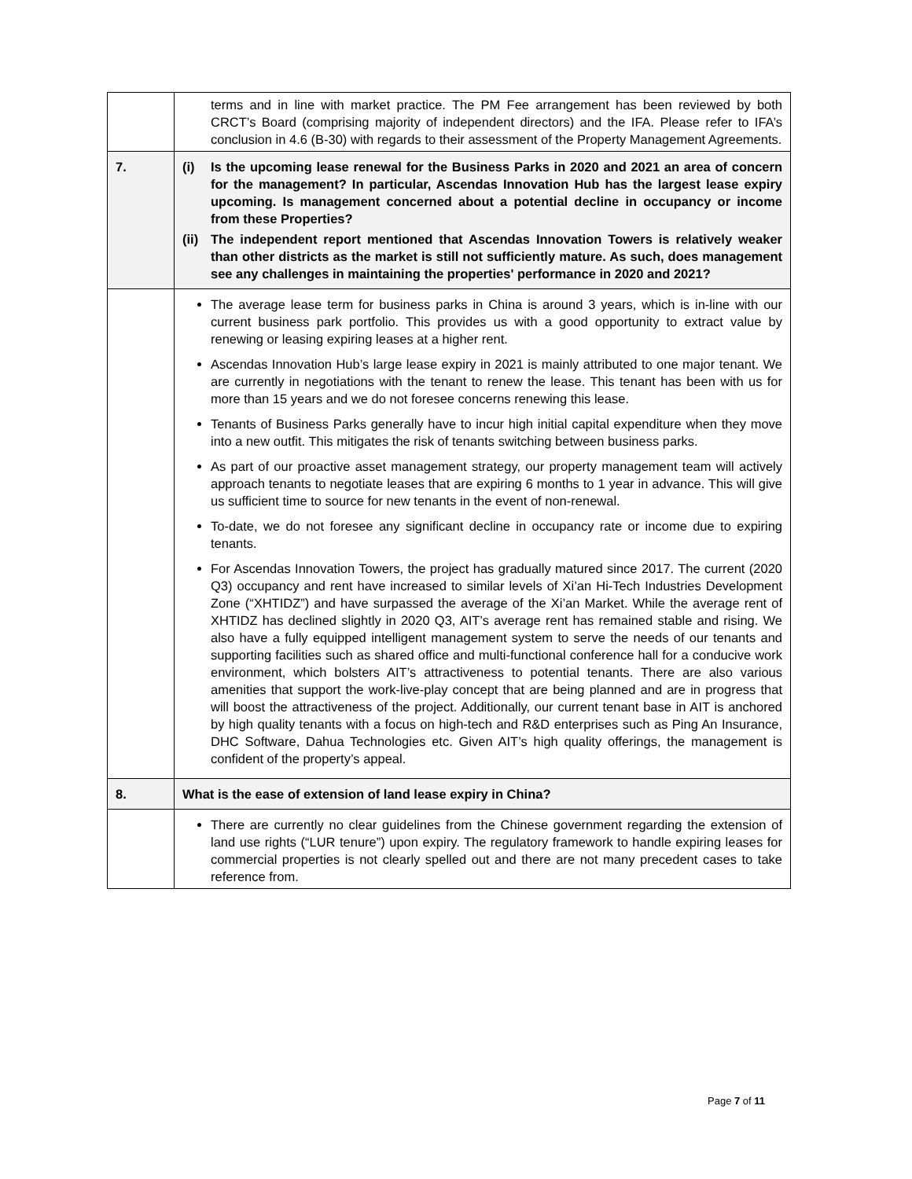| | terms and in line with market practice. The PM Fee arrangement has been reviewed by both CRCT’s Board (comprising majority of independent directors) and the IFA. Please refer to IFA’s conclusion in 4.6 (B-30) with regards to their assessment of the Property Management Agreements. |
| 7. | (i) Is the upcoming lease renewal for the Business Parks in 2020 and 2021 an area of concern for the management? In particular, Ascendas Innovation Hub has the largest lease expiry upcoming. Is management concerned about a potential decline in occupancy or income from these Properties? (ii) The independent report mentioned that Ascendas Innovation Towers is relatively weaker than other districts as the market is still not sufficiently mature. As such, does management see any challenges in maintaining the properties' performance in 2020 and 2021? |
| | The average lease term for business parks in China is around 3 years, which is in-line with our current business park portfolio. This provides us with a good opportunity to extract value by renewing or leasing expiring leases at a higher rent. Ascendas Innovation Hub’s large lease expiry in 2021 is mainly attributed to one major tenant. We are currently in negotiations with the tenant to renew the lease. This tenant has been with us for more than 15 years and we do not foresee concerns renewing this lease. Tenants of Business Parks generally have to incur high initial capital expenditure when they move into a new outfit. This mitigates the risk of tenants switching between business parks. As part of our proactive asset management strategy, our property management team will actively approach tenants to negotiate leases that are expiring 6 months to 1 year in advance. This will give us sufficient time to source for new tenants in the event of non-renewal. To-date, we do not foresee any significant decline in occupancy rate or income due to expiring tenants. For Ascendas Innovation Towers, the project has gradually matured since 2017. The current (2020 Q3) occupancy and rent have increased to similar levels of Xi’an Hi-Tech Industries Development Zone (“XHTIDZ”) and have surpassed the average of the Xi’an Market. While the average rent of XHTIDZ has declined slightly in 2020 Q3, AIT’s average rent has remained stable and rising. We also have a fully equipped intelligent management system to serve the needs of our tenants and supporting facilities such as shared office and multi-functional conference hall for a conducive work environment, which bolsters AIT’s attractiveness to potential tenants. There are also various amenities that support the work-live-play concept that are being planned and are in progress that will boost the attractiveness of the project. Additionally, our current tenant base in AIT is anchored by high quality tenants with a focus on high-tech and R&D enterprises such as Ping An Insurance, DHC Software, Dahua Technologies etc. Given AIT’s high quality offerings, the management is confident of the property’s appeal. |
| 8. | What is the ease of extension of land lease expiry in China? |
| | There are currently no clear guidelines from the Chinese government regarding the extension of land use rights (“LUR tenure”) upon expiry. The regulatory framework to handle expiring leases for commercial properties is not clearly spelled out and there are not many precedent cases to take reference from. |
Page 7 of 11